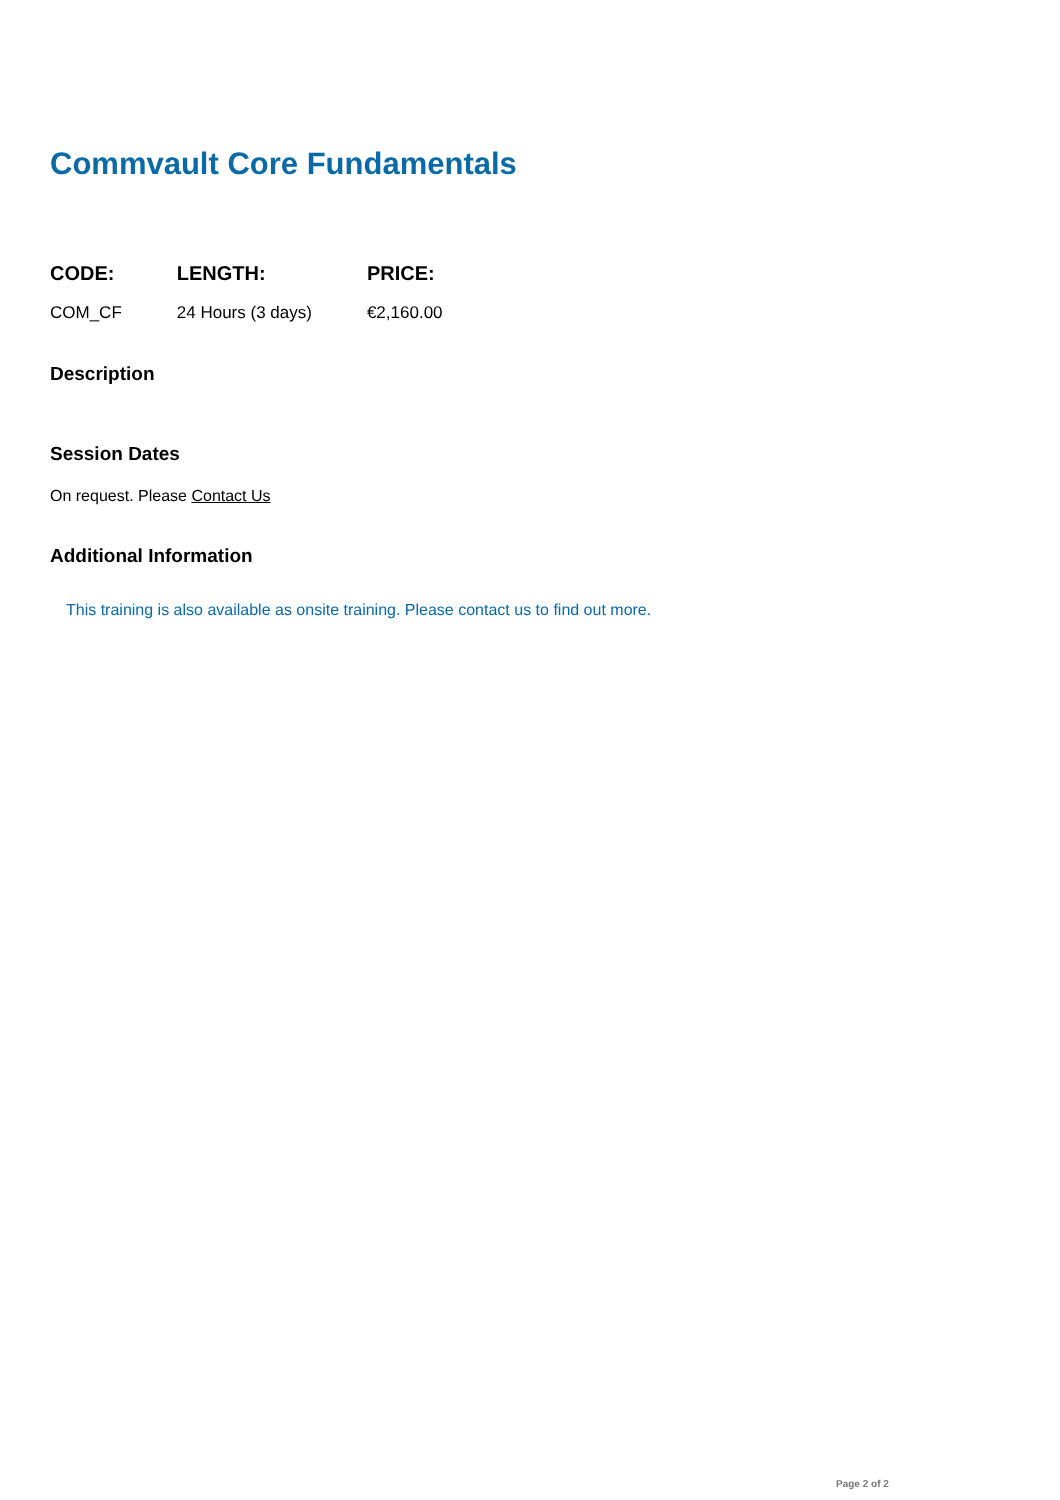Commvault Core Fundamentals
| CODE: | LENGTH: | PRICE: |
| --- | --- | --- |
| COM_CF | 24 Hours (3 days) | €2,160.00 |
Description
Session Dates
On request. Please Contact Us
Additional Information
This training is also available as onsite training. Please contact us to find out more.
Page 2 of 2